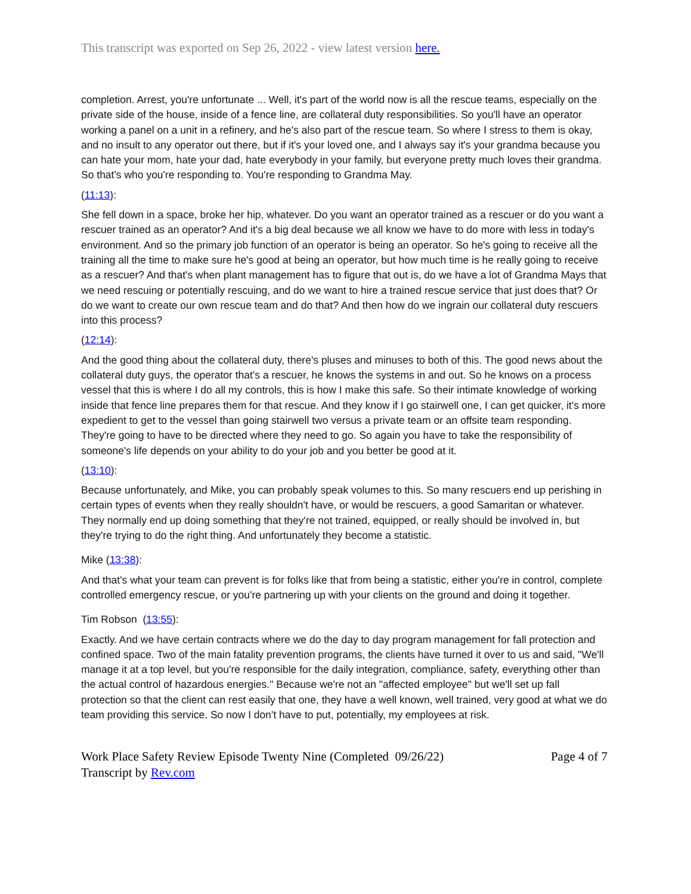This transcript was exported on Sep 26, 2022 - view latest version here.
completion. Arrest, you're unfortunate ... Well, it's part of the world now is all the rescue teams, especially on the private side of the house, inside of a fence line, are collateral duty responsibilities. So you'll have an operator working a panel on a unit in a refinery, and he's also part of the rescue team. So where I stress to them is okay, and no insult to any operator out there, but if it's your loved one, and I always say it's your grandma because you can hate your mom, hate your dad, hate everybody in your family, but everyone pretty much loves their grandma. So that's who you're responding to. You're responding to Grandma May.
(11:13):
She fell down in a space, broke her hip, whatever. Do you want an operator trained as a rescuer or do you want a rescuer trained as an operator? And it's a big deal because we all know we have to do more with less in today's environment. And so the primary job function of an operator is being an operator. So he's going to receive all the training all the time to make sure he's good at being an operator, but how much time is he really going to receive as a rescuer? And that's when plant management has to figure that out is, do we have a lot of Grandma Mays that we need rescuing or potentially rescuing, and do we want to hire a trained rescue service that just does that? Or do we want to create our own rescue team and do that? And then how do we ingrain our collateral duty rescuers into this process?
(12:14):
And the good thing about the collateral duty, there's pluses and minuses to both of this. The good news about the collateral duty guys, the operator that's a rescuer, he knows the systems in and out. So he knows on a process vessel that this is where I do all my controls, this is how I make this safe. So their intimate knowledge of working inside that fence line prepares them for that rescue. And they know if I go stairwell one, I can get quicker, it's more expedient to get to the vessel than going stairwell two versus a private team or an offsite team responding. They're going to have to be directed where they need to go. So again you have to take the responsibility of someone's life depends on your ability to do your job and you better be good at it.
(13:10):
Because unfortunately, and Mike, you can probably speak volumes to this. So many rescuers end up perishing in certain types of events when they really shouldn't have, or would be rescuers, a good Samaritan or whatever. They normally end up doing something that they're not trained, equipped, or really should be involved in, but they're trying to do the right thing. And unfortunately they become a statistic.
Mike (13:38):
And that's what your team can prevent is for folks like that from being a statistic, either you're in control, complete controlled emergency rescue, or you're partnering up with your clients on the ground and doing it together.
Tim Robson (13:55):
Exactly. And we have certain contracts where we do the day to day program management for fall protection and confined space. Two of the main fatality prevention programs, the clients have turned it over to us and said, "We'll manage it at a top level, but you're responsible for the daily integration, compliance, safety, everything other than the actual control of hazardous energies." Because we're not an "affected employee" but we'll set up fall protection so that the client can rest easily that one, they have a well known, well trained, very good at what we do team providing this service. So now I don't have to put, potentially, my employees at risk.
Work Place Safety Review Episode Twenty Nine (Completed 09/26/22) Page 4 of 7
Transcript by Rev.com